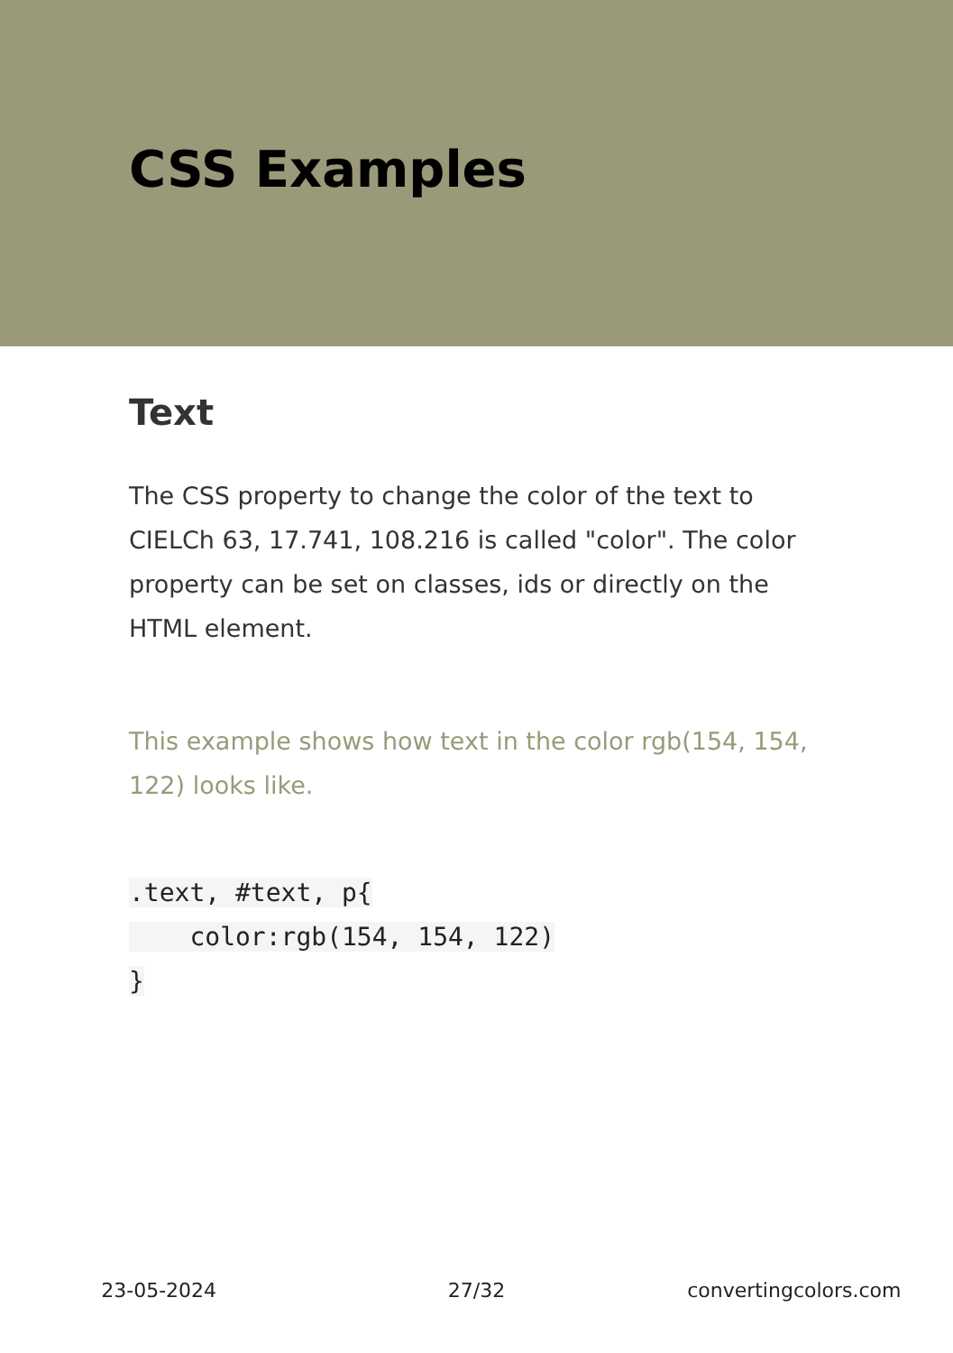CSS Examples
Text
The CSS property to change the color of the text to CIELCh 63, 17.741, 108.216 is called "color". The color property can be set on classes, ids or directly on the HTML element.
This example shows how text in the color rgb(154, 154, 122) looks like.
.text, #text, p{
    color:rgb(154, 154, 122)
}
23-05-2024 27/32 convertingcolors.com